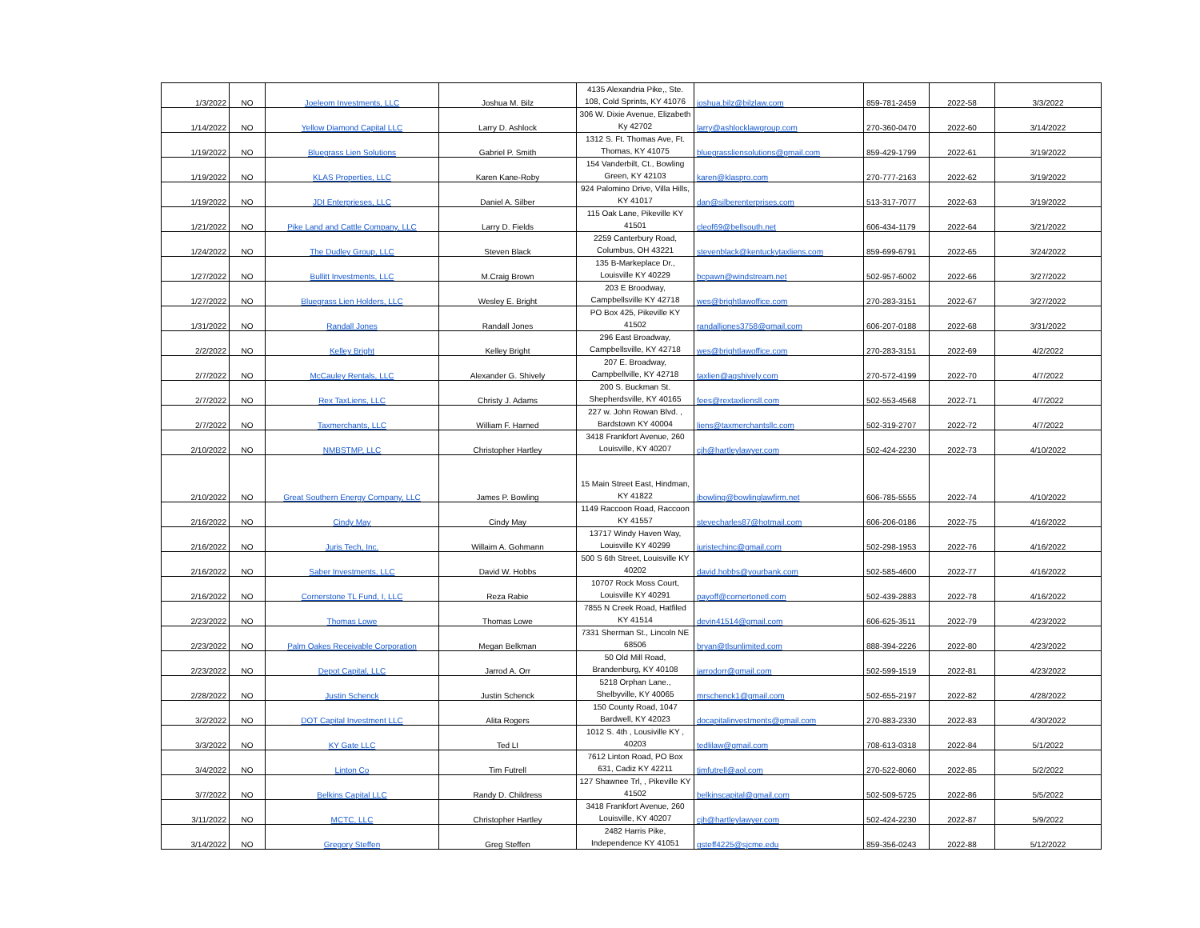| 1/3/2022 | NO | Joeleom Investments, LLC | Joshua M. Bilz | 4135 Alexandria Pike,, Ste. 108, Cold Sprints, KY 41076 | joshua.bilz@bilzlaw.com | 859-781-2459 | 2022-58 | 3/3/2022 |
| 1/14/2022 | NO | Yellow Diamond Capital LLC | Larry D. Ashlock | 306 W. Dixie Avenue, Elizabeth Ky 42702 | larry@ashlocklawgroup.com | 270-360-0470 | 2022-60 | 3/14/2022 |
| 1/19/2022 | NO | Bluegrass Lien Solutions | Gabriel P. Smith | 1312 S. Ft. Thomas Ave, Ft. Thomas, KY 41075 | bluegrassliensolutions@gmail.com | 859-429-1799 | 2022-61 | 3/19/2022 |
| 1/19/2022 | NO | KLAS Properties, LLC | Karen Kane-Roby | 154 Vanderbilt, Ct., Bowling Green, KY 42103 | karen@klaspro.com | 270-777-2163 | 2022-62 | 3/19/2022 |
| 1/19/2022 | NO | JDI Enterprieses, LLC | Daniel A. Silber | 924 Palomino Drive, Villa Hills, KY 41017 | dan@silberenterprises.com | 513-317-7077 | 2022-63 | 3/19/2022 |
| 1/21/2022 | NO | Pike Land and Cattle Company, LLC | Larry D. Fields | 115 Oak Lane, Pikeville KY 41501 | cleof69@bellsouth.net | 606-434-1179 | 2022-64 | 3/21/2022 |
| 1/24/2022 | NO | The Dudley Group, LLC | Steven Black | 2259 Canterbury Road, Columbus, OH 43221 | stevenblack@kentuckytaxliens.com | 859-699-6791 | 2022-65 | 3/24/2022 |
| 1/27/2022 | NO | Bullitt Investments, LLC | M.Craig Brown | 135 B-Markeplace Dr., Louisville KY 40229 | bcpawn@windstream.net | 502-957-6002 | 2022-66 | 3/27/2022 |
| 1/27/2022 | NO | Bluegrass Lien Holders, LLC | Wesley E. Bright | 203 E Broodway, Campbellsville KY 42718 | wes@brightlawoffice.com | 270-283-3151 | 2022-67 | 3/27/2022 |
| 1/31/2022 | NO | Randall Jones | Randall Jones | PO Box 425, Pikeville KY 41502 | randalljones3758@gmail.com | 606-207-0188 | 2022-68 | 3/31/2022 |
| 2/2/2022 | NO | Kelley Bright | Kelley Bright | 296 East Broadway, Campbellsville, KY 42718 | wes@brightlawoffice.com | 270-283-3151 | 2022-69 | 4/2/2022 |
| 2/7/2022 | NO | McCauley Rentals, LLC | Alexander G. Shively | 207 E. Broadway, Campbellville, KY 42718 | taxlien@agshively.com | 270-572-4199 | 2022-70 | 4/7/2022 |
| 2/7/2022 | NO | Rex TaxLiens, LLC | Christy J. Adams | 200 S. Buckman St. Shepherdsville, KY 40165 | fees@rextaxliensll.com | 502-553-4568 | 2022-71 | 4/7/2022 |
| 2/7/2022 | NO | Taxmerchants, LLC | William F. Harned | 227 w. John Rowan Blvd. , Bardstown KY 40004 | liens@taxmerchantsllc.com | 502-319-2707 | 2022-72 | 4/7/2022 |
| 2/10/2022 | NO | NMBSTMP, LLC | Christopher Hartley | 3418 Frankfort Avenue, 260 Louisville, KY 40207 | cjh@hartleylawyer.com | 502-424-2230 | 2022-73 | 4/10/2022 |
| 2/10/2022 | NO | Great Southern Energy Company, LLC | James P. Bowling | 15 Main Street East, Hindman, KY 41822 | jbowling@bowlinglawfirm.net | 606-785-5555 | 2022-74 | 4/10/2022 |
| 2/16/2022 | NO | Cindy May | Cindy May | 1149 Raccoon Road, Raccoon KY 41557 | stevecharles87@hotmail.com | 606-206-0186 | 2022-75 | 4/16/2022 |
| 2/16/2022 | NO | Juris Tech, Inc. | Willaim A. Gohmann | 13717 Windy Haven Way, Louisville KY 40299 | juristechinc@gmail.com | 502-298-1953 | 2022-76 | 4/16/2022 |
| 2/16/2022 | NO | Saber Investments, LLC | David W. Hobbs | 500 S 6th Street, Louisville KY 40202 | david.hobbs@yourbank.com | 502-585-4600 | 2022-77 | 4/16/2022 |
| 2/16/2022 | NO | Cornerstone TL Fund, I, LLC | Reza Rabie | 10707 Rock Moss Court, Louisville KY 40291 | payoff@cornertonetl.com | 502-439-2883 | 2022-78 | 4/16/2022 |
| 2/23/2022 | NO | Thomas Lowe | Thomas Lowe | 7855 N Creek Road, Hatfiled KY 41514 | devin41514@gmail.com | 606-625-3511 | 2022-79 | 4/23/2022 |
| 2/23/2022 | NO | Palm Oakes Receivable Corporation | Megan Belkman | 7331 Sherman St., Lincoln NE 68506 | bryan@tlsunlimited.com | 888-394-2226 | 2022-80 | 4/23/2022 |
| 2/23/2022 | NO | Depot Capital, LLC | Jarrod A. Orr | 50 Old Mill Road, Brandenburg, KY 40108 | jarrodorr@gmail.com | 502-599-1519 | 2022-81 | 4/23/2022 |
| 2/28/2022 | NO | Justin Schenck | Justin Schenck | 5218 Orphan Lane., Shelbyville, KY 40065 | mrschenck1@gmail.com | 502-655-2197 | 2022-82 | 4/28/2022 |
| 3/2/2022 | NO | DOT Capital Investment LLC | Alita Rogers | 150 County Road, 1047 Bardwell, KY 42023 | docapitalinvestments@gmail.com | 270-883-2330 | 2022-83 | 4/30/2022 |
| 3/3/2022 | NO | KY Gate LLC | Ted LI | 1012 S. 4th , Lousiville KY , 40203 | tedlilaw@gmail.com | 708-613-0318 | 2022-84 | 5/1/2022 |
| 3/4/2022 | NO | Linton Co | Tim Futrell | 7612 Linton Road, PO Box 631, Cadiz KY 42211 | timfutrell@aol.com | 270-522-8060 | 2022-85 | 5/2/2022 |
| 3/7/2022 | NO | Belkins Capital LLC | Randy D. Childress | 127 Shawnee Trl, , Pikeville KY 41502 | belkinscapital@gmail.com | 502-509-5725 | 2022-86 | 5/5/2022 |
| 3/11/2022 | NO | MCTC, LLC | Christopher Hartley | 3418 Frankfort Avenue, 260 Louisville, KY 40207 | cjh@hartleylawyer.com | 502-424-2230 | 2022-87 | 5/9/2022 |
| 3/14/2022 | NO | Gregory Steffen | Greg Steffen | 2482 Harris Pike, Independence KY 41051 | gsteff4225@sjcme.edu | 859-356-0243 | 2022-88 | 5/12/2022 |